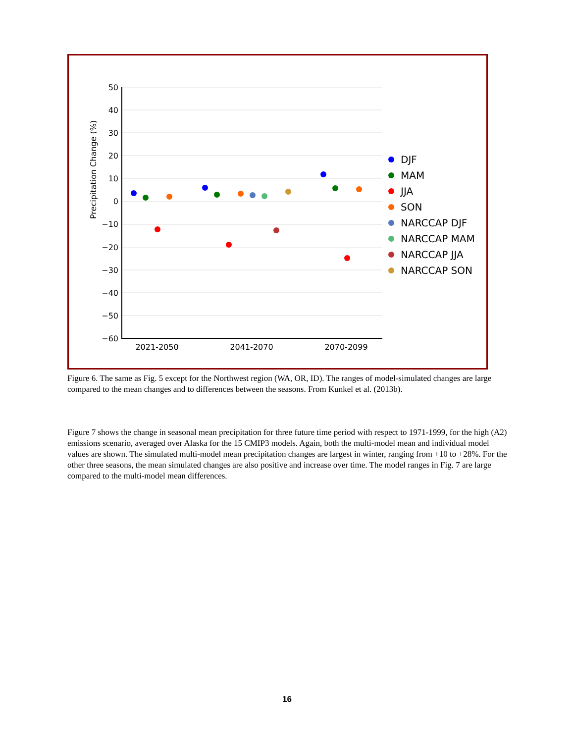50
40
30
20
10
0
−10
−20
−30
−40
−50
−60
2021-2050
2041-2070
2070-2099
Precipitation Change (%)
DJF
MAM
JJA
SON
NARCCAP DJF
NARCCAP MAM
NARCCAP JJA
NARCCAP SON
Figure 6. The same as Fig. 5 except for the Northwest region (WA, OR, ID). The ranges of model-simulated changes are large compared to the mean changes and to differences between the seasons. From Kunkel et al. (2013b).
Figure 7 shows the change in seasonal mean precipitation for three future time period with respect to 1971-1999, for the high (A2) emissions scenario, averaged over Alaska for the 15 CMIP3 models. Again, both the multi-model mean and individual model values are shown. The simulated multi-model mean precipitation changes are largest in winter, ranging from +10 to +28%. For the other three seasons, the mean simulated changes are also positive and increase over time. The model ranges in Fig. 7 are large compared to the multi-model mean differences.
16